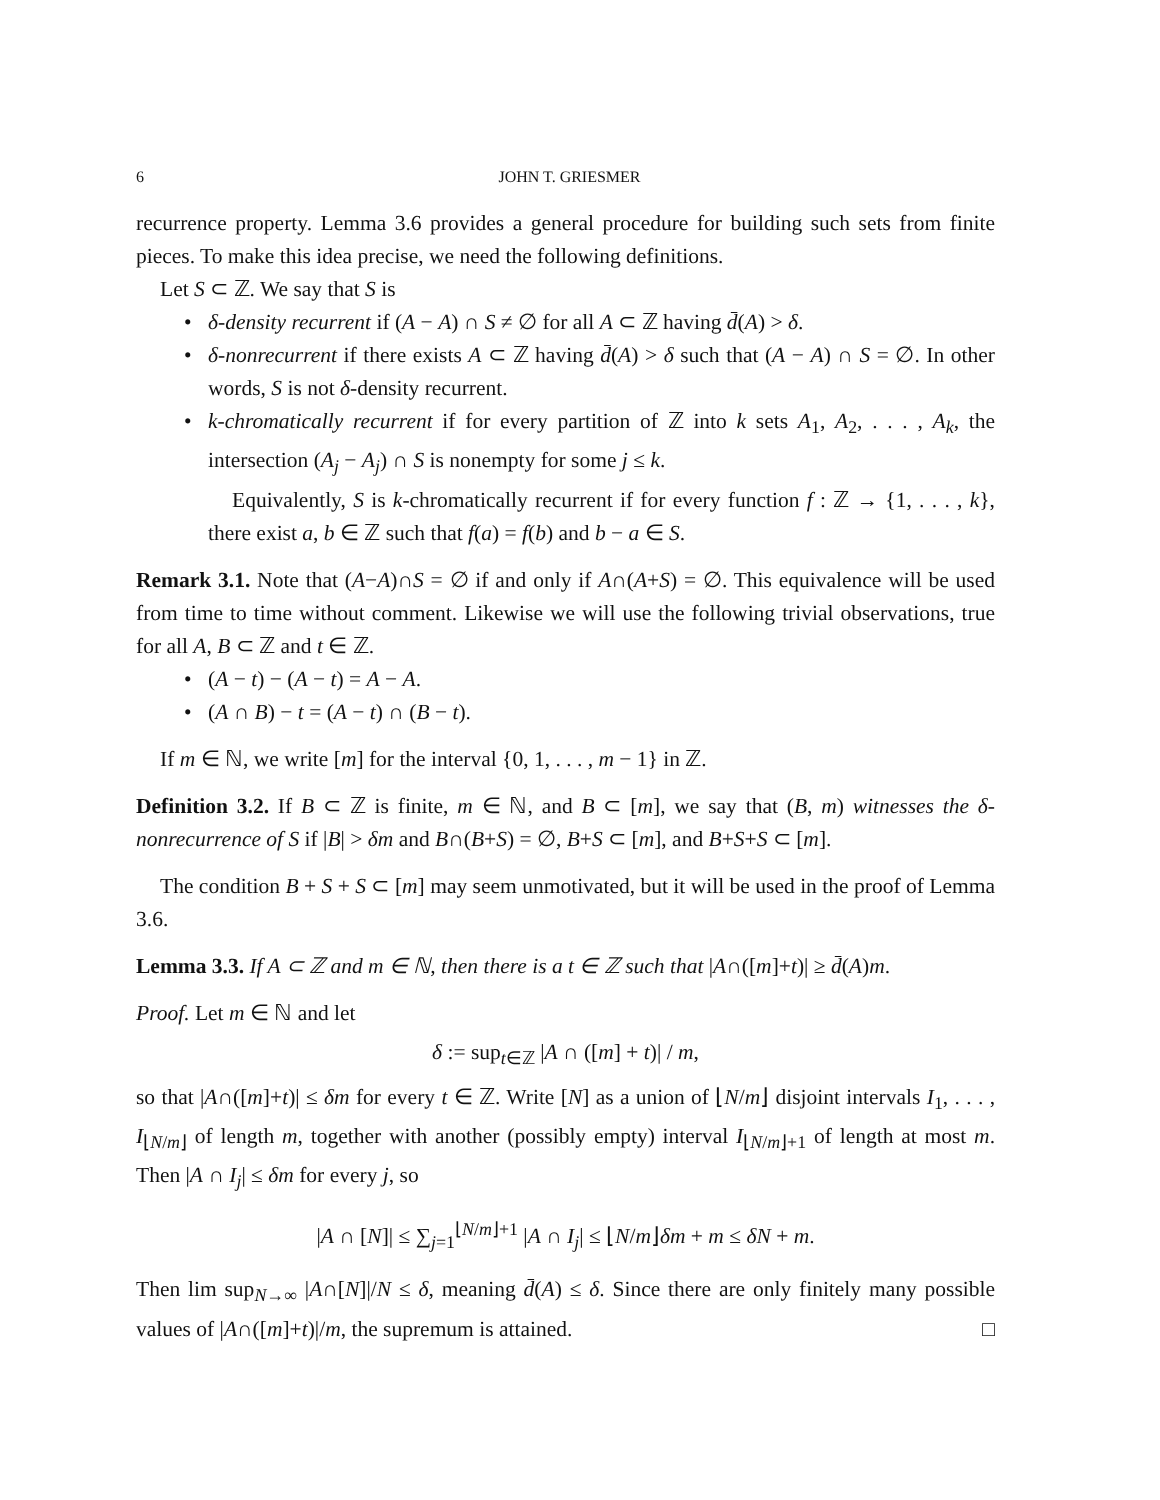6 JOHN T. GRIESMER
recurrence property. Lemma 3.6 provides a general procedure for building such sets from finite pieces. To make this idea precise, we need the following definitions.
Let S ⊂ ℤ. We say that S is
• δ-density recurrent if (A − A) ∩ S ≠ ∅ for all A ⊂ ℤ having d̄(A) > δ.
• δ-nonrecurrent if there exists A ⊂ ℤ having d̄(A) > δ such that (A − A) ∩ S = ∅. In other words, S is not δ-density recurrent.
• k-chromatically recurrent if for every partition of ℤ into k sets A<sub>1</sub>, A<sub>2</sub>, . . . , A<sub>k</sub>, the intersection (A<sub>j</sub> − A<sub>j</sub>) ∩ S is nonempty for some j ≤ k.
Equivalently, S is k-chromatically recurrent if for every function f : ℤ → {1, . . . , k}, there exist a, b ∈ ℤ such that f(a) = f(b) and b − a ∈ S.
Remark 3.1. Note that (A−A)∩S = ∅ if and only if A∩(A+S) = ∅. This equivalence will be used from time to time without comment. Likewise we will use the following trivial observations, true for all A, B ⊂ ℤ and t ∈ ℤ.
• (A − t) − (A − t) = A − A.
• (A ∩ B) − t = (A − t) ∩ (B − t).
If m ∈ ℕ, we write [m] for the interval {0, 1, . . . , m − 1} in ℤ.
Definition 3.2. If B ⊂ ℤ is finite, m ∈ ℕ, and B ⊂ [m], we say that (B, m) witnesses the δ-nonrecurrence of S if |B| > δm and B∩(B+S) = ∅, B+S ⊂ [m], and B+S+S ⊂ [m].
The condition B + S + S ⊂ [m] may seem unmotivated, but it will be used in the proof of Lemma 3.6.
Lemma 3.3. If A ⊂ ℤ and m ∈ ℕ, then there is a t ∈ ℤ such that |A∩([m]+t)| ≥ d̄(A)m.
Proof. Let m ∈ ℕ and let
δ := sup<sub>t∈ℤ</sub> |A ∩ ([m] + t)| / m,
so that |A∩([m]+t)| ≤ δm for every t ∈ ℤ. Write [N] as a union of ⌊N/m⌋ disjoint intervals I<sub>1</sub>, . . . , I<sub>⌊N/m⌋</sub> of length m, together with another (possibly empty) interval I<sub>⌊N/m⌋+1</sub> of length at most m. Then |A ∩ I<sub>j</sub>| ≤ δm for every j, so
|A ∩ [N]| ≤ ∑<sub>j=1</sub><sup>⌊N/m⌋+1</sup> |A ∩ I<sub>j</sub>| ≤ ⌊N/m⌋δm + m ≤ δN + m.
Then lim sup<sub>N→∞</sub> |A∩[N]|/N ≤ δ, meaning d̄(A) ≤ δ. Since there are only finitely many possible values of |A∩([m]+t)|/m, the supremum is attained. □